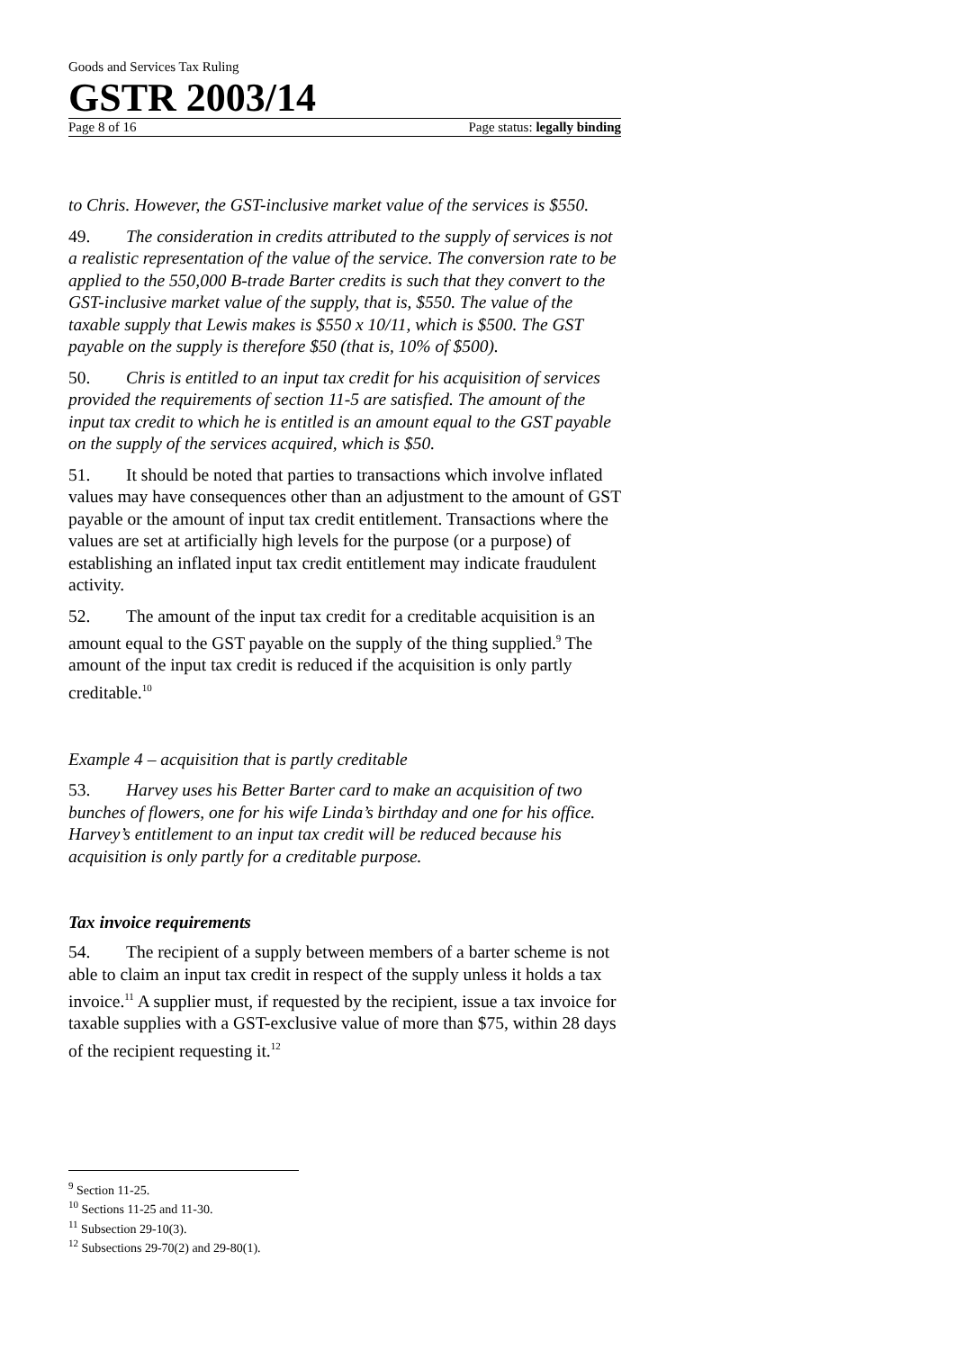Goods and Services Tax Ruling
GSTR 2003/14
Page 8 of 16 Page status: legally binding
to Chris. However, the GST-inclusive market value of the services is $550.
49. The consideration in credits attributed to the supply of services is not a realistic representation of the value of the service. The conversion rate to be applied to the 550,000 B-trade Barter credits is such that they convert to the GST-inclusive market value of the supply, that is, $550. The value of the taxable supply that Lewis makes is $550 x 10/11, which is $500. The GST payable on the supply is therefore $50 (that is, 10% of $500).
50. Chris is entitled to an input tax credit for his acquisition of services provided the requirements of section 11-5 are satisfied. The amount of the input tax credit to which he is entitled is an amount equal to the GST payable on the supply of the services acquired, which is $50.
51. It should be noted that parties to transactions which involve inflated values may have consequences other than an adjustment to the amount of GST payable or the amount of input tax credit entitlement. Transactions where the values are set at artificially high levels for the purpose (or a purpose) of establishing an inflated input tax credit entitlement may indicate fraudulent activity.
52. The amount of the input tax credit for a creditable acquisition is an amount equal to the GST payable on the supply of the thing supplied.<sup>9</sup> The amount of the input tax credit is reduced if the acquisition is only partly creditable.<sup>10</sup>
Example 4 – acquisition that is partly creditable
53. Harvey uses his Better Barter card to make an acquisition of two bunches of flowers, one for his wife Linda’s birthday and one for his office. Harvey’s entitlement to an input tax credit will be reduced because his acquisition is only partly for a creditable purpose.
Tax invoice requirements
54. The recipient of a supply between members of a barter scheme is not able to claim an input tax credit in respect of the supply unless it holds a tax invoice.<sup>11</sup> A supplier must, if requested by the recipient, issue a tax invoice for taxable supplies with a GST-exclusive value of more than $75, within 28 days of the recipient requesting it.<sup>12</sup>
<sup>9</sup> Section 11-25.
<sup>10</sup> Sections 11-25 and 11-30.
<sup>11</sup> Subsection 29-10(3).
<sup>12</sup> Subsections 29-70(2) and 29-80(1).